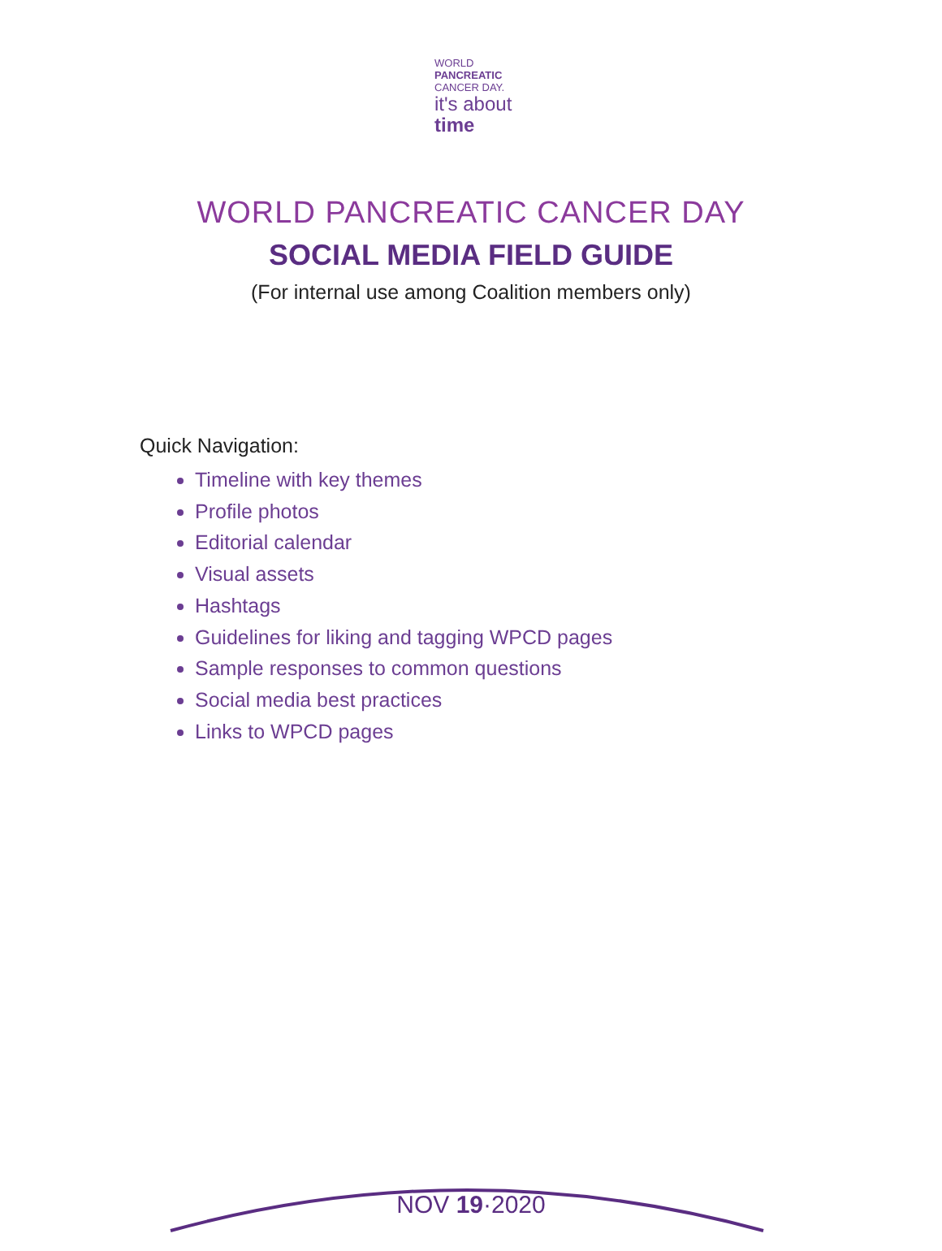WORLD
PANCREATIC
CANCER DAY.
it's about
time
WORLD PANCREATIC CANCER DAY
SOCIAL MEDIA FIELD GUIDE
(For internal use among Coalition members only)
Quick Navigation:
Timeline with key themes
Profile photos
Editorial calendar
Visual assets
Hashtags
Guidelines for liking and tagging WPCD pages
Sample responses to common questions
Social media best practices
Links to WPCD pages
NOV 19·2020